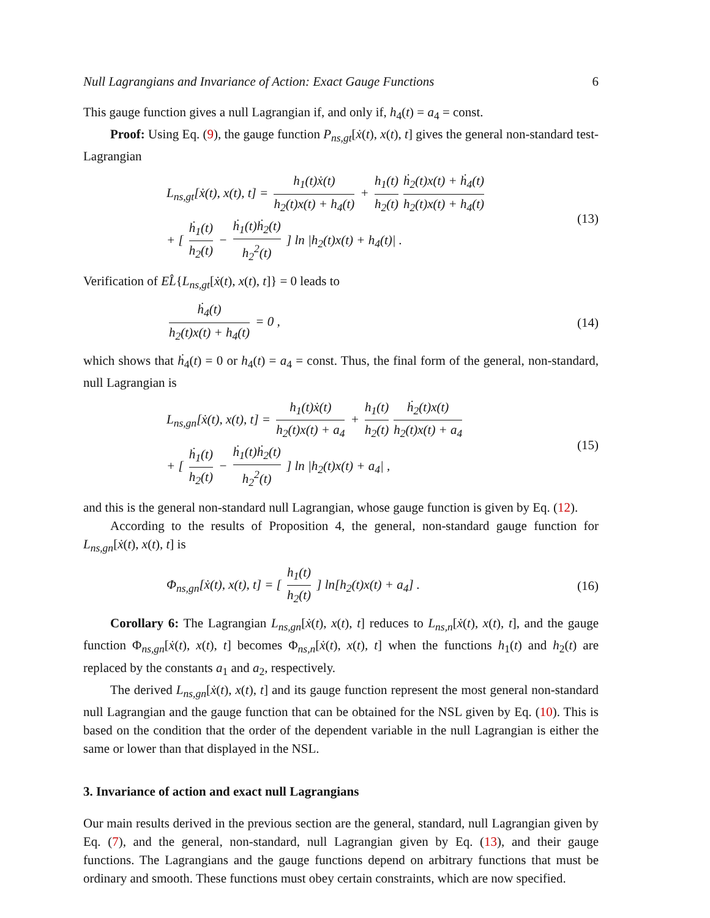Null Lagrangians and Invariance of Action: Exact Gauge Functions 6
This gauge function gives a null Lagrangian if, and only if, h<sub>4</sub>(t) = a<sub>4</sub> = const.
Proof: Using Eq. (9), the gauge function P<sub>ns,gt</sub>[ẋ(t), x(t), t] gives the general non-standard test-Lagrangian
L<sub>ns,gt</sub>[ẋ(t), x(t), t] = h<sub>1</sub>(t)ẋ(t) h<sub>2</sub>(t)x(t) + h<sub>4</sub>(t) + h<sub>1</sub>(t) h<sub>2</sub>(t) ḣ<sub>2</sub>(t)x(t) + ḣ<sub>4</sub>(t) h<sub>2</sub>(t)x(t) + h<sub>4</sub>(t)
+ [ ḣ<sub>1</sub>(t) h<sub>2</sub>(t) − ḣ<sub>1</sub>(t)ḣ<sub>2</sub>(t) h<sub>2</sub><sup>2</sup>(t) ] ln |h<sub>2</sub>(t)x(t) + h<sub>4</sub>(t)| . (13)
Verification of EL̂{L<sub>ns,gt</sub>[ẋ(t), x(t), t]} = 0 leads to
ḣ<sub>4</sub>(t) h<sub>2</sub>(t)x(t) + h<sub>4</sub>(t) = 0 , (14)
which shows that ḣ<sub>4</sub>(t) = 0 or h<sub>4</sub>(t) = a<sub>4</sub> = const. Thus, the final form of the general, non-standard, null Lagrangian is
L<sub>ns,gn</sub>[ẋ(t), x(t), t] = h<sub>1</sub>(t)ẋ(t) h<sub>2</sub>(t)x(t) + a<sub>4</sub> + h<sub>1</sub>(t) h<sub>2</sub>(t) ḣ<sub>2</sub>(t)x(t) h<sub>2</sub>(t)x(t) + a<sub>4</sub>
+ [ ḣ<sub>1</sub>(t) h<sub>2</sub>(t) − ḣ<sub>1</sub>(t)ḣ<sub>2</sub>(t) h<sub>2</sub><sup>2</sup>(t) ] ln |h<sub>2</sub>(t)x(t) + a<sub>4</sub>| , (15)
and this is the general non-standard null Lagrangian, whose gauge function is given by Eq. (12).
According to the results of Proposition 4, the general, non-standard gauge function for L<sub>ns,gn</sub>[ẋ(t), x(t), t] is
Φ<sub>ns,gn</sub>[ẋ(t), x(t), t] = [ h<sub>1</sub>(t) h<sub>2</sub>(t) ] ln[h<sub>2</sub>(t)x(t) + a<sub>4</sub>] . (16)
Corollary 6: The Lagrangian L<sub>ns,gn</sub>[ẋ(t), x(t), t] reduces to L<sub>ns,n</sub>[ẋ(t), x(t), t], and the gauge function Φ<sub>ns,gn</sub>[ẋ(t), x(t), t] becomes Φ<sub>ns,n</sub>[ẋ(t), x(t), t] when the functions h<sub>1</sub>(t) and h<sub>2</sub>(t) are replaced by the constants a<sub>1</sub> and a<sub>2</sub>, respectively.
The derived L<sub>ns,gn</sub>[ẋ(t), x(t), t] and its gauge function represent the most general non-standard null Lagrangian and the gauge function that can be obtained for the NSL given by Eq. (10). This is based on the condition that the order of the dependent variable in the null Lagrangian is either the same or lower than that displayed in the NSL.
3. Invariance of action and exact null Lagrangians
Our main results derived in the previous section are the general, standard, null Lagrangian given by Eq. (7), and the general, non-standard, null Lagrangian given by Eq. (13), and their gauge functions. The Lagrangians and the gauge functions depend on arbitrary functions that must be ordinary and smooth. These functions must obey certain constraints, which are now specified.